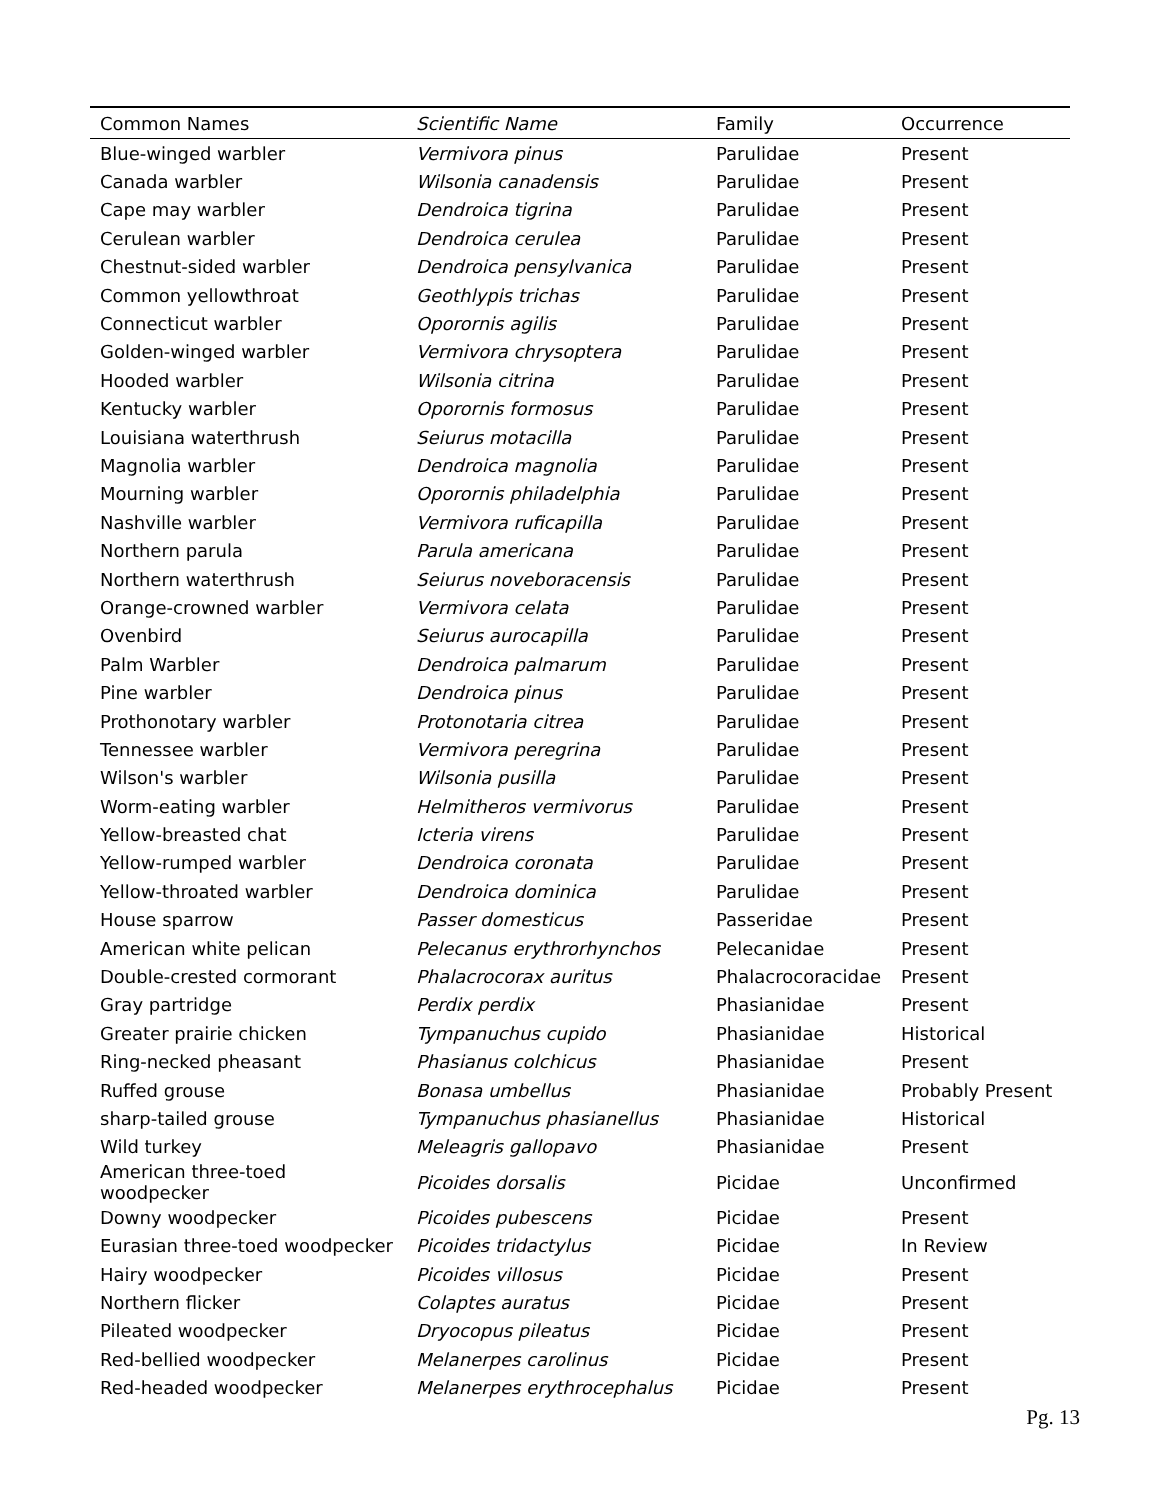| Common Names | Scientific Name | Family | Occurrence |
| --- | --- | --- | --- |
| Blue-winged warbler | Vermivora pinus | Parulidae | Present |
| Canada warbler | Wilsonia canadensis | Parulidae | Present |
| Cape may warbler | Dendroica tigrina | Parulidae | Present |
| Cerulean warbler | Dendroica cerulea | Parulidae | Present |
| Chestnut-sided warbler | Dendroica pensylvanica | Parulidae | Present |
| Common yellowthroat | Geothlypis trichas | Parulidae | Present |
| Connecticut warbler | Oporornis agilis | Parulidae | Present |
| Golden-winged warbler | Vermivora chrysoptera | Parulidae | Present |
| Hooded warbler | Wilsonia citrina | Parulidae | Present |
| Kentucky warbler | Oporornis formosus | Parulidae | Present |
| Louisiana waterthrush | Seiurus motacilla | Parulidae | Present |
| Magnolia warbler | Dendroica magnolia | Parulidae | Present |
| Mourning warbler | Oporornis philadelphia | Parulidae | Present |
| Nashville warbler | Vermivora ruficapilla | Parulidae | Present |
| Northern parula | Parula americana | Parulidae | Present |
| Northern waterthrush | Seiurus noveboracensis | Parulidae | Present |
| Orange-crowned warbler | Vermivora celata | Parulidae | Present |
| Ovenbird | Seiurus aurocapilla | Parulidae | Present |
| Palm Warbler | Dendroica palmarum | Parulidae | Present |
| Pine warbler | Dendroica pinus | Parulidae | Present |
| Prothonotary warbler | Protonotaria citrea | Parulidae | Present |
| Tennessee warbler | Vermivora peregrina | Parulidae | Present |
| Wilson's warbler | Wilsonia pusilla | Parulidae | Present |
| Worm-eating warbler | Helmitheros vermivorus | Parulidae | Present |
| Yellow-breasted chat | Icteria virens | Parulidae | Present |
| Yellow-rumped warbler | Dendroica coronata | Parulidae | Present |
| Yellow-throated warbler | Dendroica dominica | Parulidae | Present |
| House sparrow | Passer domesticus | Passeridae | Present |
| American white pelican | Pelecanus erythrorhynchos | Pelecanidae | Present |
| Double-crested cormorant | Phalacrocorax auritus | Phalacrocoracidae | Present |
| Gray partridge | Perdix perdix | Phasianidae | Present |
| Greater prairie chicken | Tympanuchus cupido | Phasianidae | Historical |
| Ring-necked pheasant | Phasianus colchicus | Phasianidae | Present |
| Ruffed grouse | Bonasa umbellus | Phasianidae | Probably Present |
| sharp-tailed grouse | Tympanuchus phasianellus | Phasianidae | Historical |
| Wild turkey | Meleagris gallopavo | Phasianidae | Present |
| American three-toed woodpecker | Picoides dorsalis | Picidae | Unconfirmed |
| Downy woodpecker | Picoides pubescens | Picidae | Present |
| Eurasian three-toed woodpecker | Picoides tridactylus | Picidae | In Review |
| Hairy woodpecker | Picoides villosus | Picidae | Present |
| Northern flicker | Colaptes auratus | Picidae | Present |
| Pileated woodpecker | Dryocopus pileatus | Picidae | Present |
| Red-bellied woodpecker | Melanerpes carolinus | Picidae | Present |
| Red-headed woodpecker | Melanerpes erythrocephalus | Picidae | Present |
Pg. 13